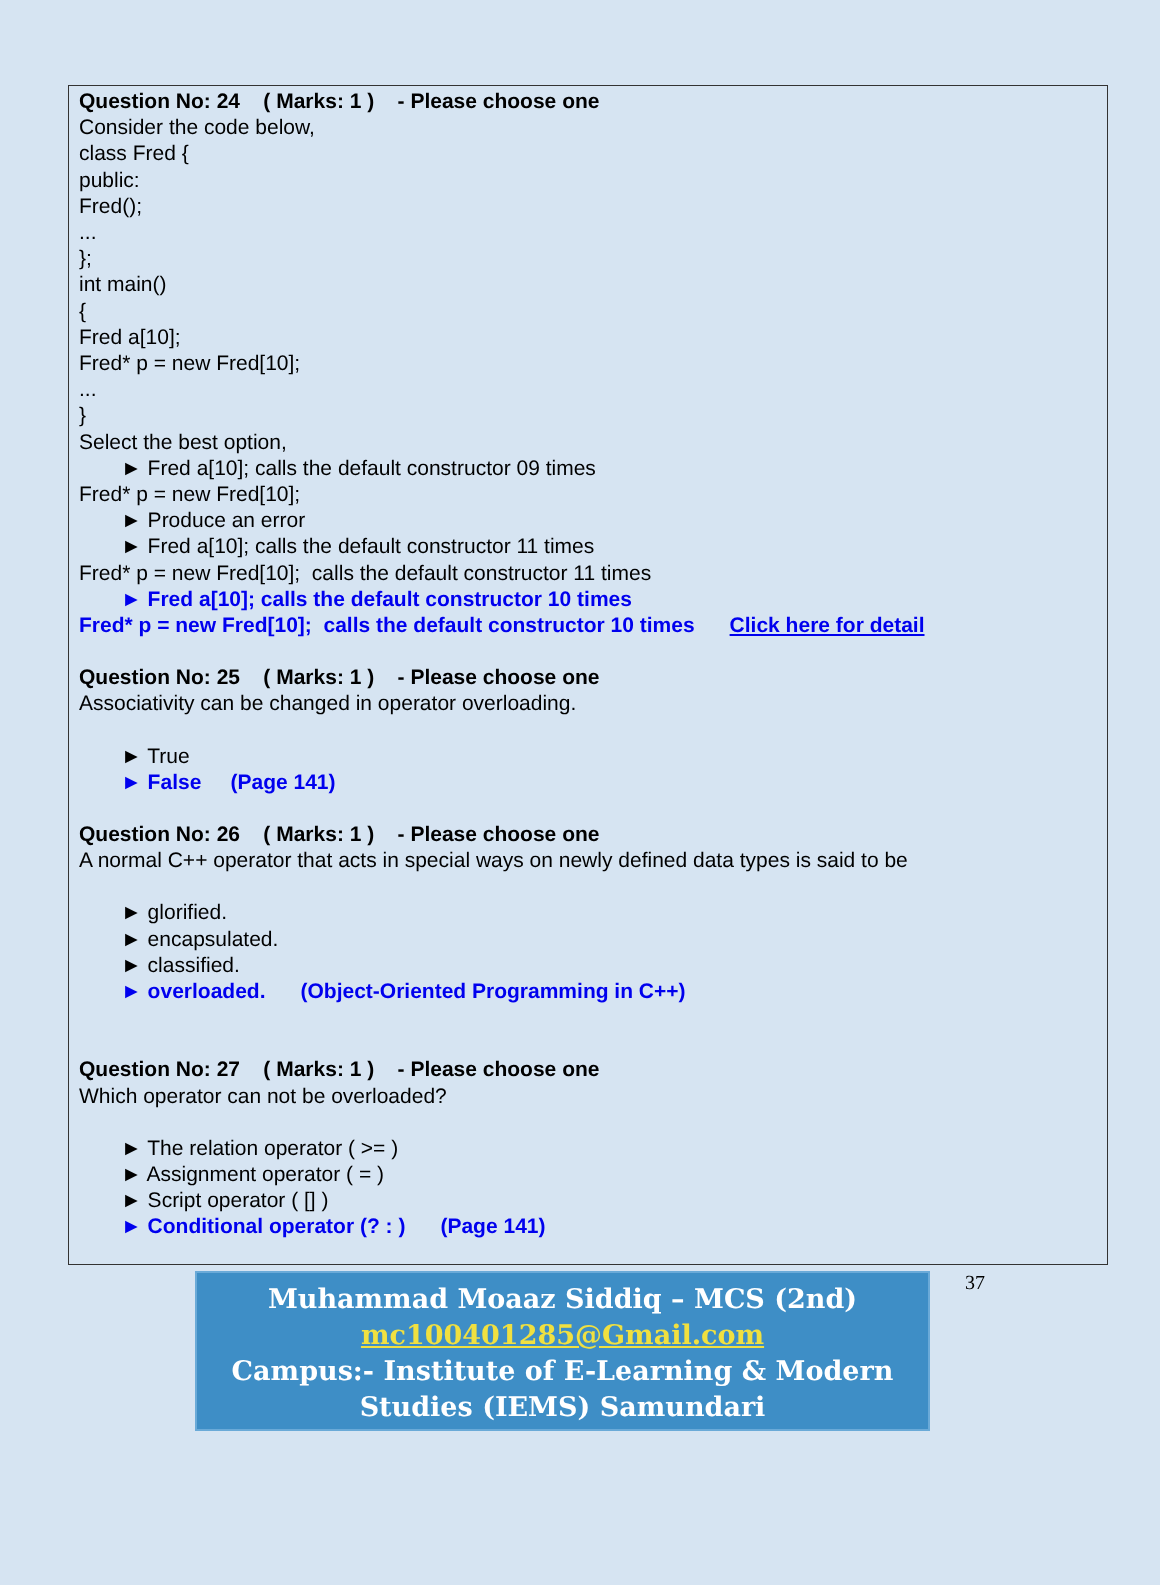Question No: 24 ( Marks: 1 ) - Please choose one
Consider the code below,
class Fred {
public:
Fred();
...
};
int main()
{
Fred a[10];
Fred* p = new Fred[10];
...
}
Select the best option,
► Fred a[10]; calls the default constructor 09 times
Fred* p = new Fred[10];
► Produce an error
► Fred a[10]; calls the default constructor 11 times
Fred* p = new Fred[10]; calls the default constructor 11 times
► Fred a[10]; calls the default constructor 10 times
Fred* p = new Fred[10]; calls the default constructor 10 times Click here for detail
Question No: 25 ( Marks: 1 ) - Please choose one
Associativity can be changed in operator overloading.
► True
► False (Page 141)
Question No: 26 ( Marks: 1 ) - Please choose one
A normal C++ operator that acts in special ways on newly defined data types is said to be
► glorified.
► encapsulated.
► classified.
► overloaded. (Object-Oriented Programming in C++)
Question No: 27 ( Marks: 1 ) - Please choose one
Which operator can not be overloaded?
► The relation operator ( >= )
► Assignment operator ( = )
► Script operator ( [] )
► Conditional operator (? : ) (Page 141)
Muhammad Moaaz Siddiq – MCS (2nd)
mc100401285@Gmail.com
Campus:- Institute of E-Learning & Modern
Studies (IEMS) Samundari
37